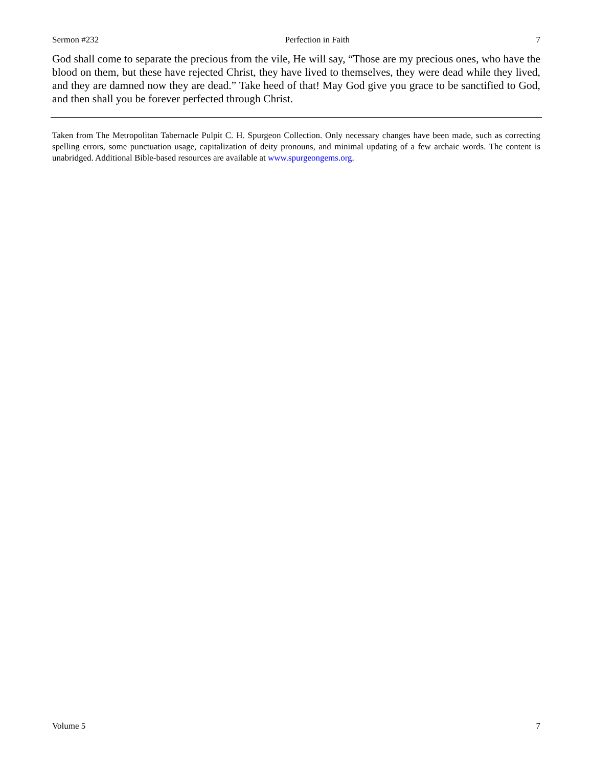Sermon #232 Perfection in Faith 7
God shall come to separate the precious from the vile, He will say, “Those are my precious ones, who have the blood on them, but these have rejected Christ, they have lived to themselves, they were dead while they lived, and they are damned now they are dead.” Take heed of that! May God give you grace to be sanctified to God, and then shall you be forever perfected through Christ.
Taken from The Metropolitan Tabernacle Pulpit C. H. Spurgeon Collection. Only necessary changes have been made, such as correcting spelling errors, some punctuation usage, capitalization of deity pronouns, and minimal updating of a few archaic words. The content is unabridged. Additional Bible-based resources are available at www.spurgeongems.org.
Volume 5 7